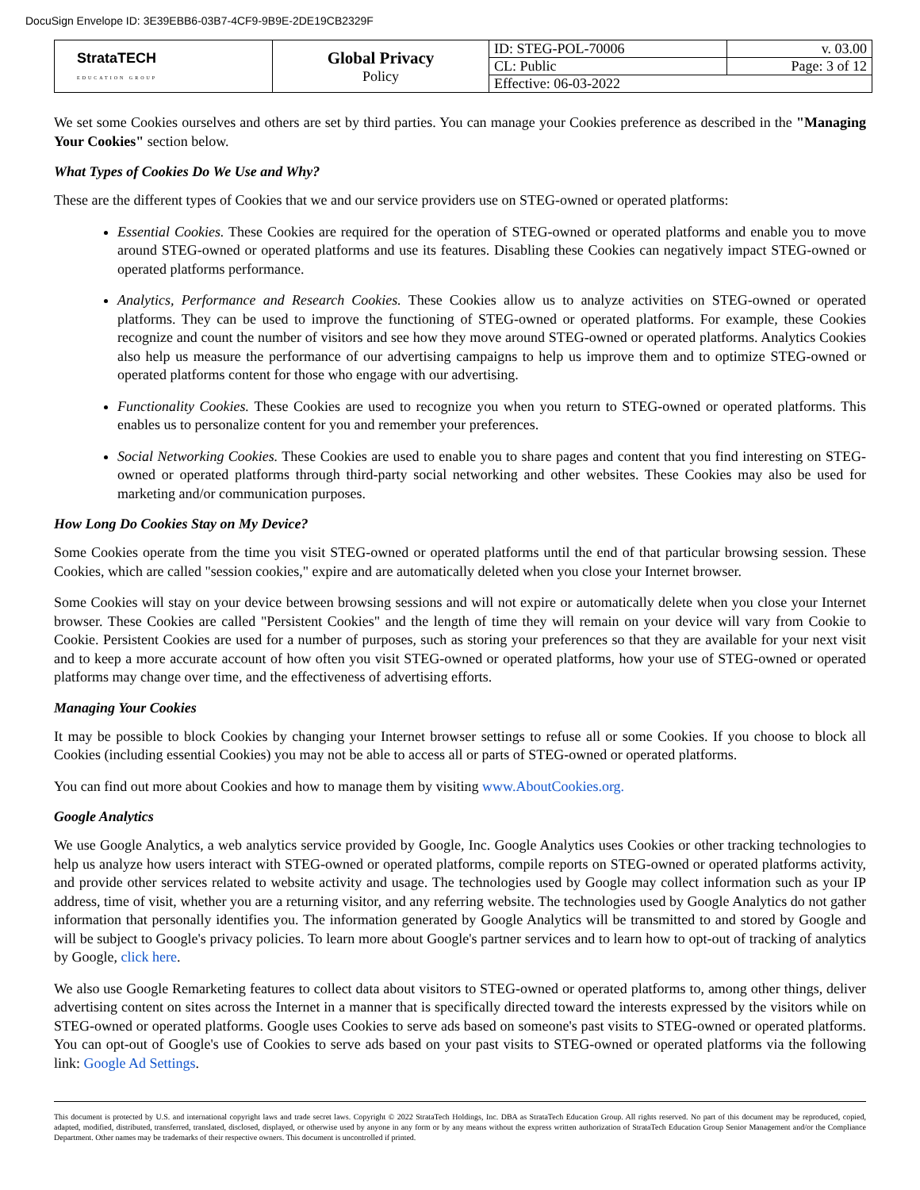DocuSign Envelope ID: 3E39EBB6-03B7-4CF9-9B9E-2DE19CB2329F
| StrataTECH EDUCATION GROUP | Global Privacy Policy | ID: STEG-POL-70006 | v. 03.00 |
| | | CL: Public | Page: 3 of 12 |
| | | Effective: 06-03-2022 | |
We set some Cookies ourselves and others are set by third parties. You can manage your Cookies preference as described in the "Managing Your Cookies" section below.
What Types of Cookies Do We Use and Why?
These are the different types of Cookies that we and our service providers use on STEG-owned or operated platforms:
Essential Cookies. These Cookies are required for the operation of STEG-owned or operated platforms and enable you to move around STEG-owned or operated platforms and use its features. Disabling these Cookies can negatively impact STEG-owned or operated platforms performance.
Analytics, Performance and Research Cookies. These Cookies allow us to analyze activities on STEG-owned or operated platforms. They can be used to improve the functioning of STEG-owned or operated platforms. For example, these Cookies recognize and count the number of visitors and see how they move around STEG-owned or operated platforms. Analytics Cookies also help us measure the performance of our advertising campaigns to help us improve them and to optimize STEG-owned or operated platforms content for those who engage with our advertising.
Functionality Cookies. These Cookies are used to recognize you when you return to STEG-owned or operated platforms. This enables us to personalize content for you and remember your preferences.
Social Networking Cookies. These Cookies are used to enable you to share pages and content that you find interesting on STEG-owned or operated platforms through third-party social networking and other websites. These Cookies may also be used for marketing and/or communication purposes.
How Long Do Cookies Stay on My Device?
Some Cookies operate from the time you visit STEG-owned or operated platforms until the end of that particular browsing session. These Cookies, which are called "session cookies," expire and are automatically deleted when you close your Internet browser.
Some Cookies will stay on your device between browsing sessions and will not expire or automatically delete when you close your Internet browser. These Cookies are called "Persistent Cookies" and the length of time they will remain on your device will vary from Cookie to Cookie. Persistent Cookies are used for a number of purposes, such as storing your preferences so that they are available for your next visit and to keep a more accurate account of how often you visit STEG-owned or operated platforms, how your use of STEG-owned or operated platforms may change over time, and the effectiveness of advertising efforts.
Managing Your Cookies
It may be possible to block Cookies by changing your Internet browser settings to refuse all or some Cookies. If you choose to block all Cookies (including essential Cookies) you may not be able to access all or parts of STEG-owned or operated platforms.
You can find out more about Cookies and how to manage them by visiting www.AboutCookies.org.
Google Analytics
We use Google Analytics, a web analytics service provided by Google, Inc. Google Analytics uses Cookies or other tracking technologies to help us analyze how users interact with STEG-owned or operated platforms, compile reports on STEG-owned or operated platforms activity, and provide other services related to website activity and usage. The technologies used by Google may collect information such as your IP address, time of visit, whether you are a returning visitor, and any referring website. The technologies used by Google Analytics do not gather information that personally identifies you. The information generated by Google Analytics will be transmitted to and stored by Google and will be subject to Google's privacy policies. To learn more about Google's partner services and to learn how to opt-out of tracking of analytics by Google, click here.
We also use Google Remarketing features to collect data about visitors to STEG-owned or operated platforms to, among other things, deliver advertising content on sites across the Internet in a manner that is specifically directed toward the interests expressed by the visitors while on STEG-owned or operated platforms. Google uses Cookies to serve ads based on someone's past visits to STEG-owned or operated platforms. You can opt-out of Google's use of Cookies to serve ads based on your past visits to STEG-owned or operated platforms via the following link: Google Ad Settings.
This document is protected by U.S. and international copyright laws and trade secret laws. Copyright © 2022 StrataTech Holdings, Inc. DBA as StrataTech Education Group. All rights reserved. No part of this document may be reproduced, copied, adapted, modified, distributed, transferred, translated, disclosed, displayed, or otherwise used by anyone in any form or by any means without the express written authorization of StrataTech Education Group Senior Management and/or the Compliance Department. Other names may be trademarks of their respective owners. This document is uncontrolled if printed.